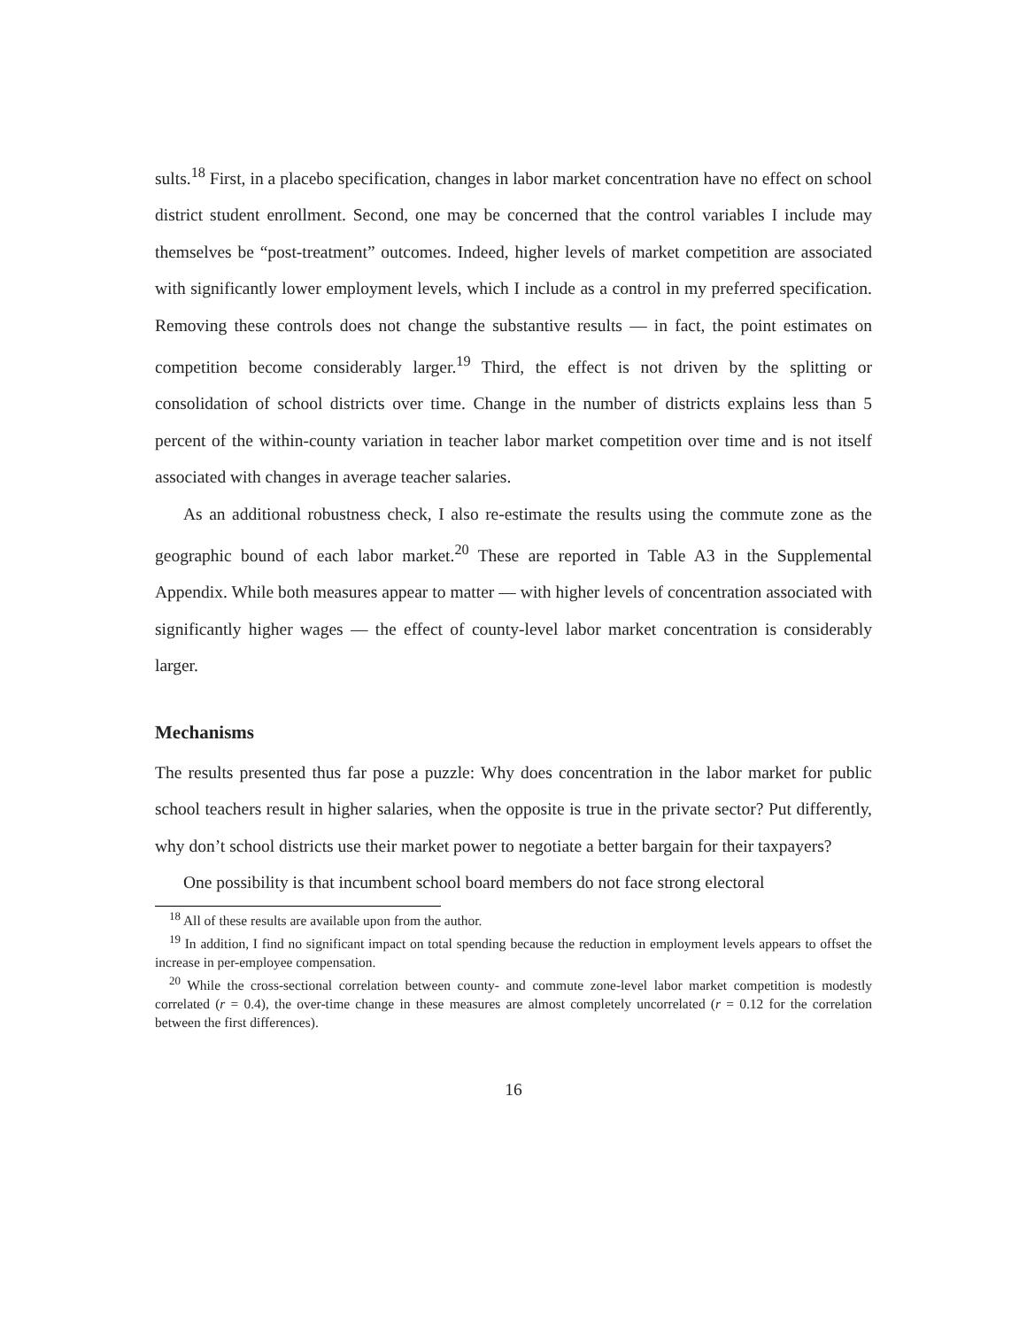sults.<sup>18</sup> First, in a placebo specification, changes in labor market concentration have no effect on school district student enrollment. Second, one may be concerned that the control variables I include may themselves be “post-treatment” outcomes. Indeed, higher levels of market competition are associated with significantly lower employment levels, which I include as a control in my preferred specification. Removing these controls does not change the substantive results — in fact, the point estimates on competition become considerably larger.<sup>19</sup> Third, the effect is not driven by the splitting or consolidation of school districts over time. Change in the number of districts explains less than 5 percent of the within-county variation in teacher labor market competition over time and is not itself associated with changes in average teacher salaries.
As an additional robustness check, I also re-estimate the results using the commute zone as the geographic bound of each labor market.<sup>20</sup> These are reported in Table A3 in the Supplemental Appendix. While both measures appear to matter — with higher levels of concentration associated with significantly higher wages — the effect of county-level labor market concentration is considerably larger.
Mechanisms
The results presented thus far pose a puzzle: Why does concentration in the labor market for public school teachers result in higher salaries, when the opposite is true in the private sector? Put differently, why don’t school districts use their market power to negotiate a better bargain for their taxpayers?
One possibility is that incumbent school board members do not face strong electoral
<sup>18</sup> All of these results are available upon from the author.
<sup>19</sup> In addition, I find no significant impact on total spending because the reduction in employment levels appears to offset the increase in per-employee compensation.
<sup>20</sup> While the cross-sectional correlation between county- and commute zone-level labor market competition is modestly correlated (r = 0.4), the over-time change in these measures are almost completely uncorrelated (r = 0.12 for the correlation between the first differences).
16